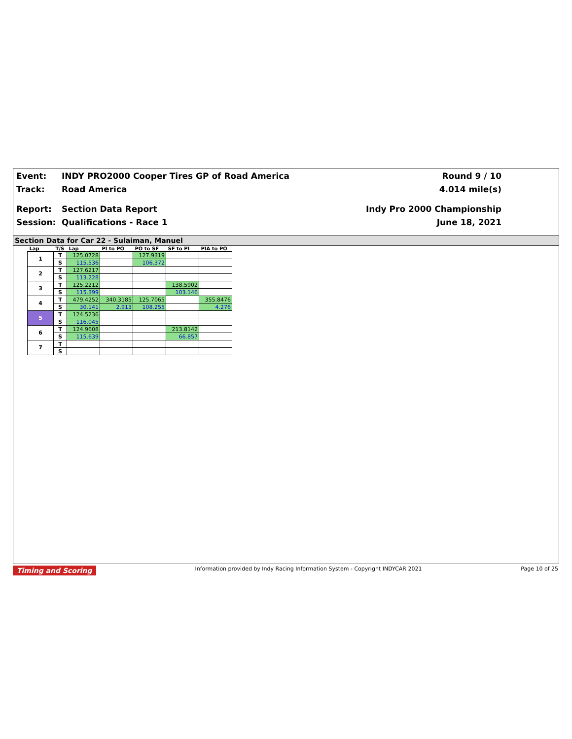Event: INDY PRO2000 Cooper Tires GP of Road America
Track: Road America
Report: Section Data Report
Session: Qualifications - Race 1
Round 9 / 10
4.014 mile(s)
Indy Pro 2000 Championship
June 18, 2021
Section Data for Car 22 - Sulaiman, Manuel
| Lap | T/S | Lap | PI to PO | PO to SF | SF to PI | PIA to PO |
| --- | --- | --- | --- | --- | --- | --- |
| 1 | T | 125.0728 | | 127.9319 | | |
| | S | 115.536 | | 106.372 | | |
| 2 | T | 127.6217 | | | | |
| | S | 113.228 | | | | |
| 3 | T | 125.2212 | | | 138.5902 | |
| | S | 115.399 | | | 103.146 | |
| 4 | T | 479.4252 | 340.3185 | 125.7065 | | 355.8476 |
| | S | 30.141 | 2.913 | 108.255 | | 4.276 |
| 5 | T | 124.5236 | | | | |
| | S | 116.045 | | | | |
| 6 | T | 124.9608 | | | 213.8142 | |
| | S | 115.639 | | | 66.857 | |
| 7 | T | | | | | |
| | S | | | | | |
Timing and Scoring Information provided by Indy Racing Information System - Copyright INDYCAR 2021 Page 10 of 25